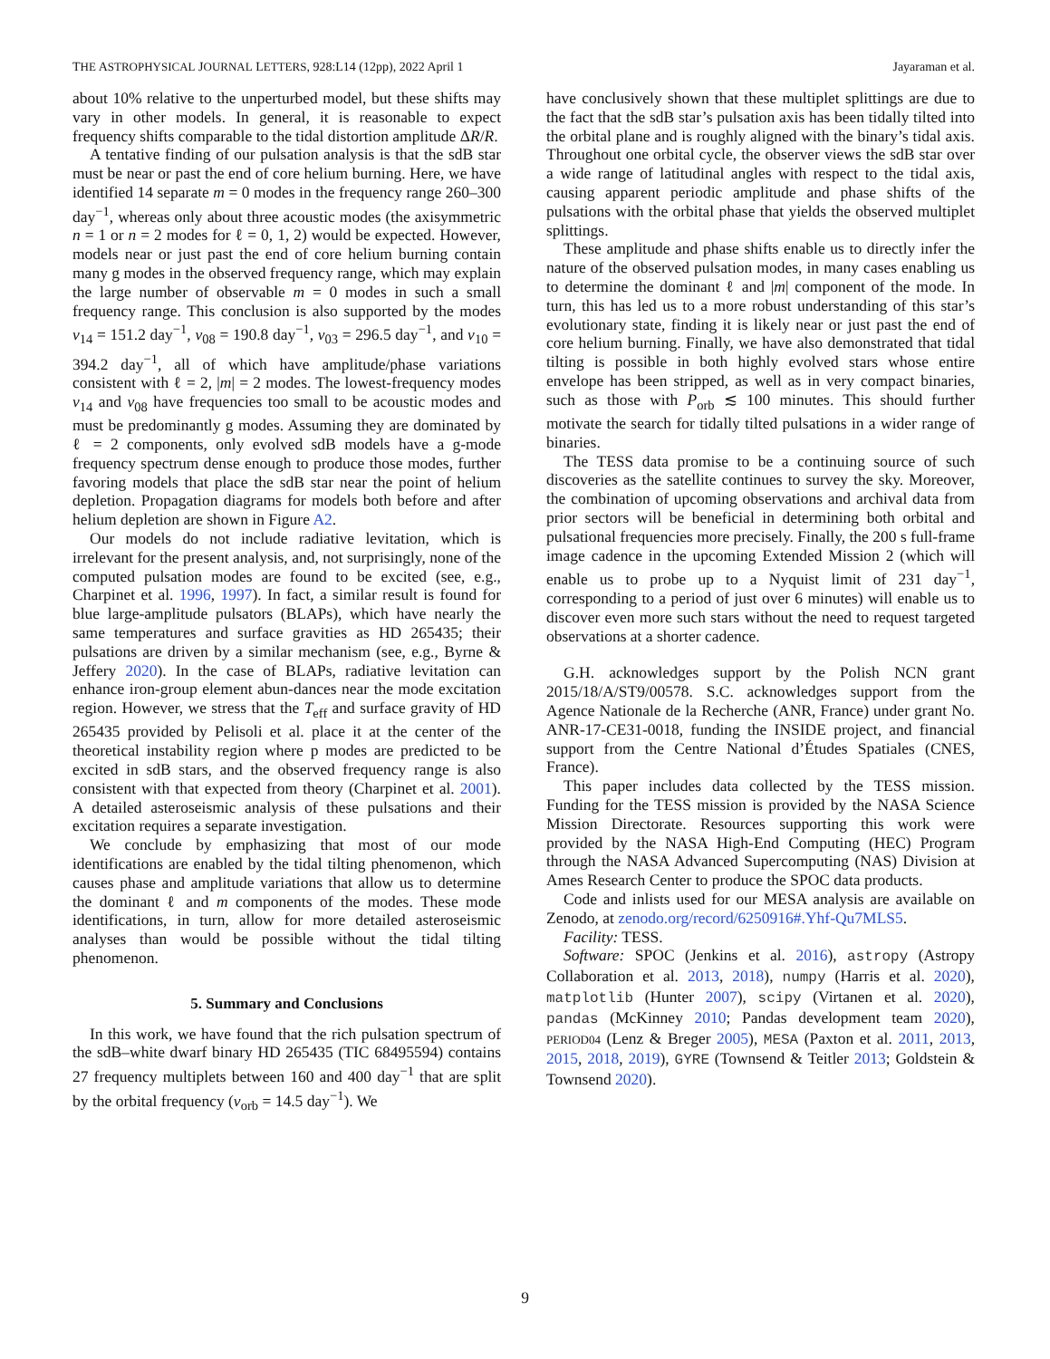THE ASTROPHYSICAL JOURNAL LETTERS, 928:L14 (12pp), 2022 April 1 Jayaraman et al.
about 10% relative to the unperturbed model, but these shifts may vary in other models. In general, it is reasonable to expect frequency shifts comparable to the tidal distortion amplitude ΔR/R.
A tentative finding of our pulsation analysis is that the sdB star must be near or past the end of core helium burning. Here, we have identified 14 separate m = 0 modes in the frequency range 260–300 day<sup>−1</sup>, whereas only about three acoustic modes (the axisymmetric n = 1 or n = 2 modes for ℓ = 0, 1, 2) would be expected. However, models near or just past the end of core helium burning contain many g modes in the observed frequency range, which may explain the large number of observable m = 0 modes in such a small frequency range. This conclusion is also supported by the modes ν<sub>14</sub> = 151.2 day<sup>−1</sup>, ν<sub>08</sub> = 190.8 day<sup>−1</sup>, ν<sub>03</sub> = 296.5 day<sup>−1</sup>, and ν<sub>10</sub> = 394.2 day<sup>−1</sup>, all of which have amplitude/phase variations consistent with ℓ = 2, |m| = 2 modes. The lowest-frequency modes ν<sub>14</sub> and ν<sub>08</sub> have frequencies too small to be acoustic modes and must be predominantly g modes. Assuming they are dominated by ℓ = 2 components, only evolved sdB models have a g-mode frequency spectrum dense enough to produce those modes, further favoring models that place the sdB star near the point of helium depletion. Propagation diagrams for models both before and after helium depletion are shown in Figure A2.
Our models do not include radiative levitation, which is irrelevant for the present analysis, and, not surprisingly, none of the computed pulsation modes are found to be excited (see, e.g., Charpinet et al. 1996, 1997). In fact, a similar result is found for blue large-amplitude pulsators (BLAPs), which have nearly the same temperatures and surface gravities as HD 265435; their pulsations are driven by a similar mechanism (see, e.g., Byrne & Jeffery 2020). In the case of BLAPs, radiative levitation can enhance iron-group element abun-dances near the mode excitation region. However, we stress that the T<sub>eff</sub> and surface gravity of HD 265435 provided by Pelisoli et al. place it at the center of the theoretical instability region where p modes are predicted to be excited in sdB stars, and the observed frequency range is also consistent with that expected from theory (Charpinet et al. 2001). A detailed asteroseismic analysis of these pulsations and their excitation requires a separate investigation.
We conclude by emphasizing that most of our mode identifications are enabled by the tidal tilting phenomenon, which causes phase and amplitude variations that allow us to determine the dominant ℓ and m components of the modes. These mode identifications, in turn, allow for more detailed asteroseismic analyses than would be possible without the tidal tilting phenomenon.
5. Summary and Conclusions
In this work, we have found that the rich pulsation spectrum of the sdB–white dwarf binary HD 265435 (TIC 68495594) contains 27 frequency multiplets between 160 and 400 day<sup>−1</sup> that are split by the orbital frequency (ν<sub>orb</sub> = 14.5 day<sup>−1</sup>). We
have conclusively shown that these multiplet splittings are due to the fact that the sdB star’s pulsation axis has been tidally tilted into the orbital plane and is roughly aligned with the binary’s tidal axis. Throughout one orbital cycle, the observer views the sdB star over a wide range of latitudinal angles with respect to the tidal axis, causing apparent periodic amplitude and phase shifts of the pulsations with the orbital phase that yields the observed multiplet splittings.
These amplitude and phase shifts enable us to directly infer the nature of the observed pulsation modes, in many cases enabling us to determine the dominant ℓ and |m| component of the mode. In turn, this has led us to a more robust understanding of this star’s evolutionary state, finding it is likely near or just past the end of core helium burning. Finally, we have also demonstrated that tidal tilting is possible in both highly evolved stars whose entire envelope has been stripped, as well as in very compact binaries, such as those with P<sub>orb</sub> ≲ 100 minutes. This should further motivate the search for tidally tilted pulsations in a wider range of binaries.
The TESS data promise to be a continuing source of such discoveries as the satellite continues to survey the sky. Moreover, the combination of upcoming observations and archival data from prior sectors will be beneficial in determining both orbital and pulsational frequencies more precisely. Finally, the 200 s full-frame image cadence in the upcoming Extended Mission 2 (which will enable us to probe up to a Nyquist limit of 231 day<sup>−1</sup>, corresponding to a period of just over 6 minutes) will enable us to discover even more such stars without the need to request targeted observations at a shorter cadence.
G.H. acknowledges support by the Polish NCN grant 2015/18/A/ST9/00578. S.C. acknowledges support from the Agence Nationale de la Recherche (ANR, France) under grant No. ANR-17-CE31-0018, funding the INSIDE project, and financial support from the Centre National d’Études Spatiales (CNES, France).
This paper includes data collected by the TESS mission. Funding for the TESS mission is provided by the NASA Science Mission Directorate. Resources supporting this work were provided by the NASA High-End Computing (HEC) Program through the NASA Advanced Supercomputing (NAS) Division at Ames Research Center to produce the SPOC data products.
Code and inlists used for our MESA analysis are available on Zenodo, at zenodo.org/record/6250916#.Yhf-Qu7MLS5.
Facility: TESS.
Software: SPOC (Jenkins et al. 2016), astropy (Astropy Collaboration et al. 2013, 2018), numpy (Harris et al. 2020), matplotlib (Hunter 2007), scipy (Virtanen et al. 2020), pandas (McKinney 2010; Pandas development team 2020), PERIOD04 (Lenz & Breger 2005), MESA (Paxton et al. 2011, 2013, 2015, 2018, 2019), GYRE (Townsend & Teitler 2013; Goldstein & Townsend 2020).
9